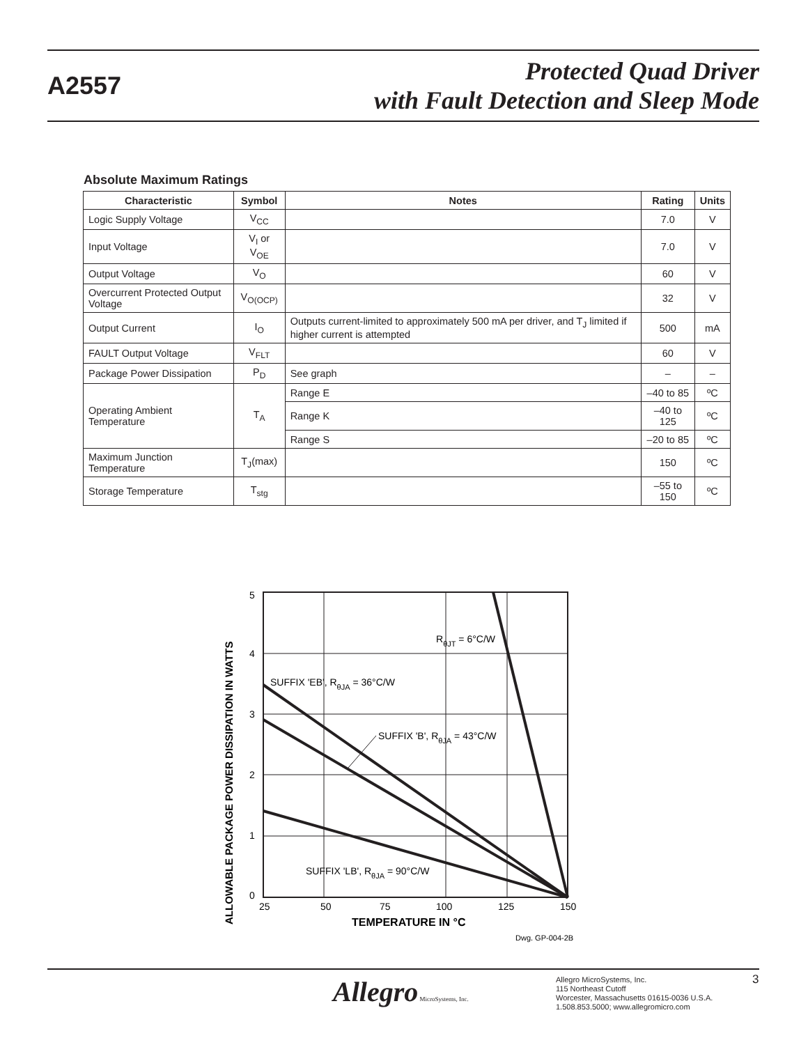A2557
Protected Quad Driver
with Fault Detection and Sleep Mode
Absolute Maximum Ratings
| Characteristic | Symbol | Notes | Rating | Units |
| --- | --- | --- | --- | --- |
| Logic Supply Voltage | V<sub>CC</sub> | | 7.0 | V |
| Input Voltage | V<sub>I</sub> or V<sub>OE</sub> | | 7.0 | V |
| Output Voltage | V<sub>O</sub> | | 60 | V |
| Overcurrent Protected Output Voltage | V<sub>O(OCP)</sub> | | 32 | V |
| Output Current | I<sub>O</sub> | Outputs current-limited to approximately 500 mA per driver, and T<sub>J</sub> limited if higher current is attempted | 500 | mA |
| FAULT Output Voltage | V<sub>FLT</sub> | | 60 | V |
| Package Power Dissipation | P<sub>D</sub> | See graph | – | – |
| Operating Ambient Temperature | T<sub>A</sub> | Range E | –40 to 85 | ºC |
| | | Range K | –40 to 125 | ºC |
| | | Range S | –20 to 85 | ºC |
| Maximum Junction Temperature | T<sub>J</sub>(max) | | 150 | ºC |
| Storage Temperature | T<sub>stg</sub> | | –55 to 150 | ºC |
5
4
3
2
1
0
25
50
75
100
125
150
TEMPERATURE IN °C
ALLOWABLE PACKAGE POWER DISSIPATION IN WATTS
RθJT = 6°C/W
SUFFIX 'EB', RθJA = 36°C/W
SUFFIX 'B', RθJA = 43°C/W
SUFFIX 'LB', RθJA = 90°C/W
Dwg. GP-004-2B
Allegro MicroSystems, Inc.
Allegro MicroSystems, Inc.
115 Northeast Cutoff
Worcester, Massachusetts 01615-0036 U.S.A.
1.508.853.5000; www.allegromicro.com
3